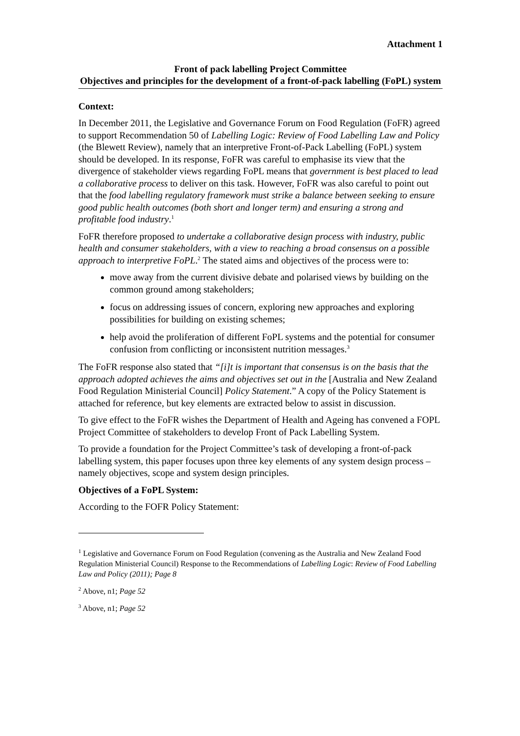Attachment 1
Front of pack labelling Project Committee
Objectives and principles for the development of a front-of-pack labelling (FoPL) system
Context:
In December 2011, the Legislative and Governance Forum on Food Regulation (FoFR) agreed to support Recommendation 50 of Labelling Logic: Review of Food Labelling Law and Policy (the Blewett Review), namely that an interpretive Front-of-Pack Labelling (FoPL) system should be developed. In its response, FoFR was careful to emphasise its view that the divergence of stakeholder views regarding FoPL means that government is best placed to lead a collaborative process to deliver on this task. However, FoFR was also careful to point out that the food labelling regulatory framework must strike a balance between seeking to ensure good public health outcomes (both short and longer term) and ensuring a strong and profitable food industry.<sup>1</sup>
FoFR therefore proposed to undertake a collaborative design process with industry, public health and consumer stakeholders, with a view to reaching a broad consensus on a possible approach to interpretive FoPL.<sup>2</sup> The stated aims and objectives of the process were to:
move away from the current divisive debate and polarised views by building on the common ground among stakeholders;
focus on addressing issues of concern, exploring new approaches and exploring possibilities for building on existing schemes;
help avoid the proliferation of different FoPL systems and the potential for consumer confusion from conflicting or inconsistent nutrition messages.<sup>3</sup>
The FoFR response also stated that “[i]t is important that consensus is on the basis that the approach adopted achieves the aims and objectives set out in the [Australia and New Zealand Food Regulation Ministerial Council] Policy Statement.” A copy of the Policy Statement is attached for reference, but key elements are extracted below to assist in discussion.
To give effect to the FoFR wishes the Department of Health and Ageing has convened a FOPL Project Committee of stakeholders to develop Front of Pack Labelling System.
To provide a foundation for the Project Committee’s task of developing a front-of-pack labelling system, this paper focuses upon three key elements of any system design process – namely objectives, scope and system design principles.
Objectives of a FoPL System:
According to the FOFR Policy Statement:
<sup>1</sup> Legislative and Governance Forum on Food Regulation (convening as the Australia and New Zealand Food Regulation Ministerial Council) Response to the Recommendations of Labelling Logic: Review of Food Labelling Law and Policy (2011); Page 8
<sup>2</sup> Above, n1; Page 52
<sup>3</sup> Above, n1; Page 52